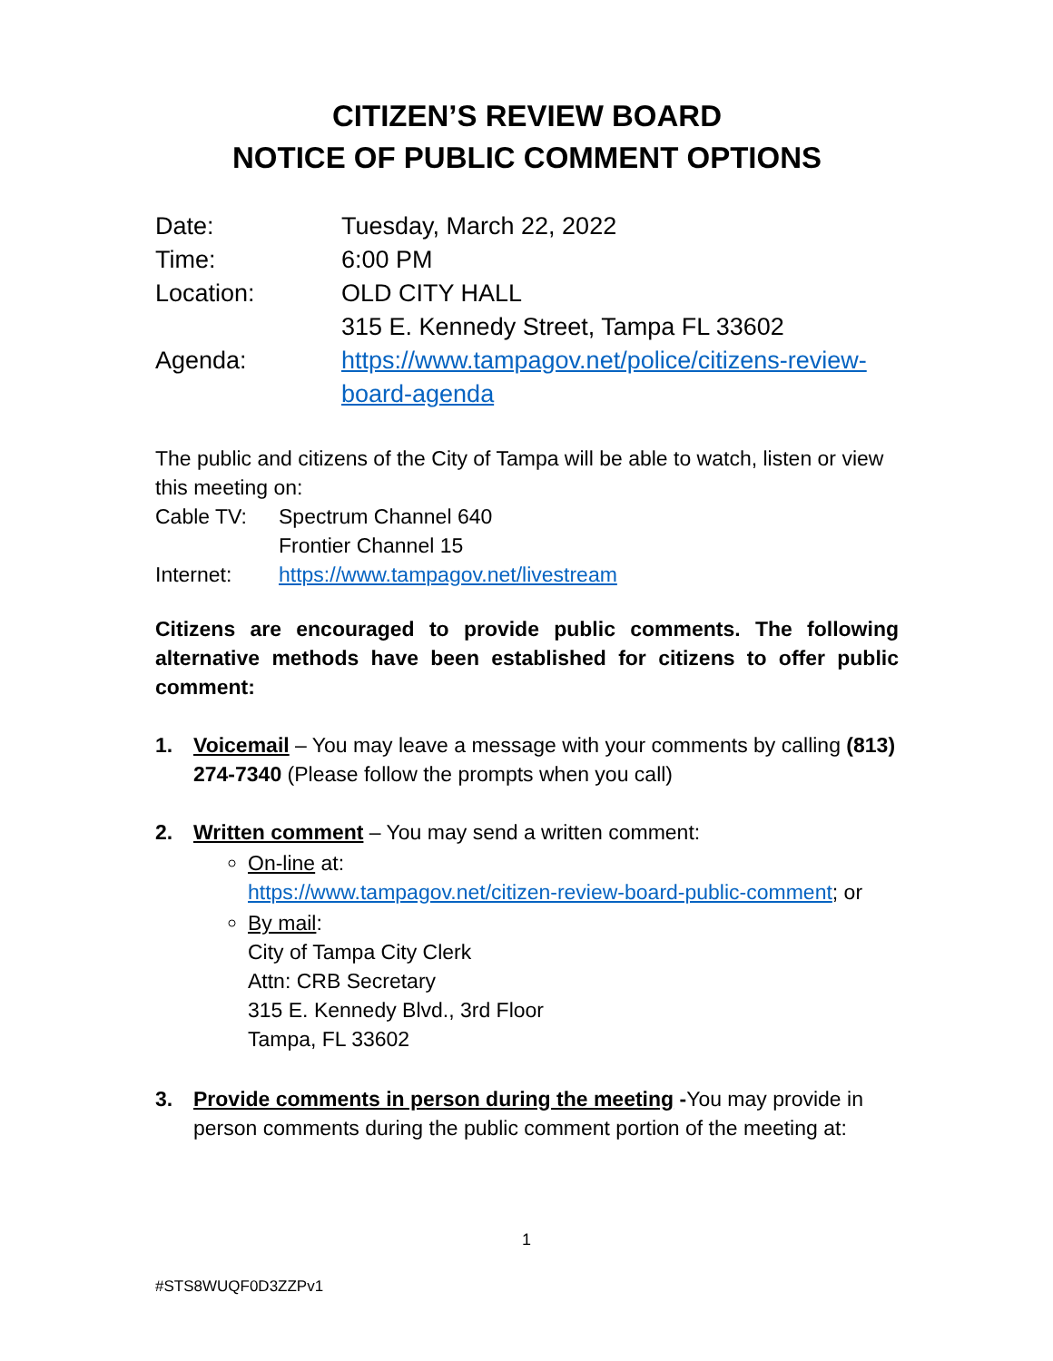CITIZEN’S REVIEW BOARD
NOTICE OF PUBLIC COMMENT OPTIONS
| Date: | Tuesday, March 22, 2022 |
| Time: | 6:00 PM |
| Location: | OLD CITY HALL 315 E. Kennedy Street, Tampa FL 33602 |
| Agenda: | https://www.tampagov.net/police/citizens-review-board-agenda |
The public and citizens of the City of Tampa will be able to watch, listen or view this meeting on:
| Cable TV: | Spectrum Channel 640 Frontier Channel 15 |
| Internet: | https://www.tampagov.net/livestream |
Citizens are encouraged to provide public comments. The following alternative methods have been established for citizens to offer public comment:
1. Voicemail – You may leave a message with your comments by calling (813) 274-7340 (Please follow the prompts when you call)
2. Written comment – You may send a written comment:
On-line at:
https://www.tampagov.net/citizen-review-board-public-comment; or
By mail:
City of Tampa City Clerk
Attn: CRB Secretary
315 E. Kennedy Blvd., 3rd Floor
Tampa, FL 33602
3. Provide comments in person during the meeting -You may provide in person comments during the public comment portion of the meeting at:
1
#STS8WUQF0D3ZZPv1